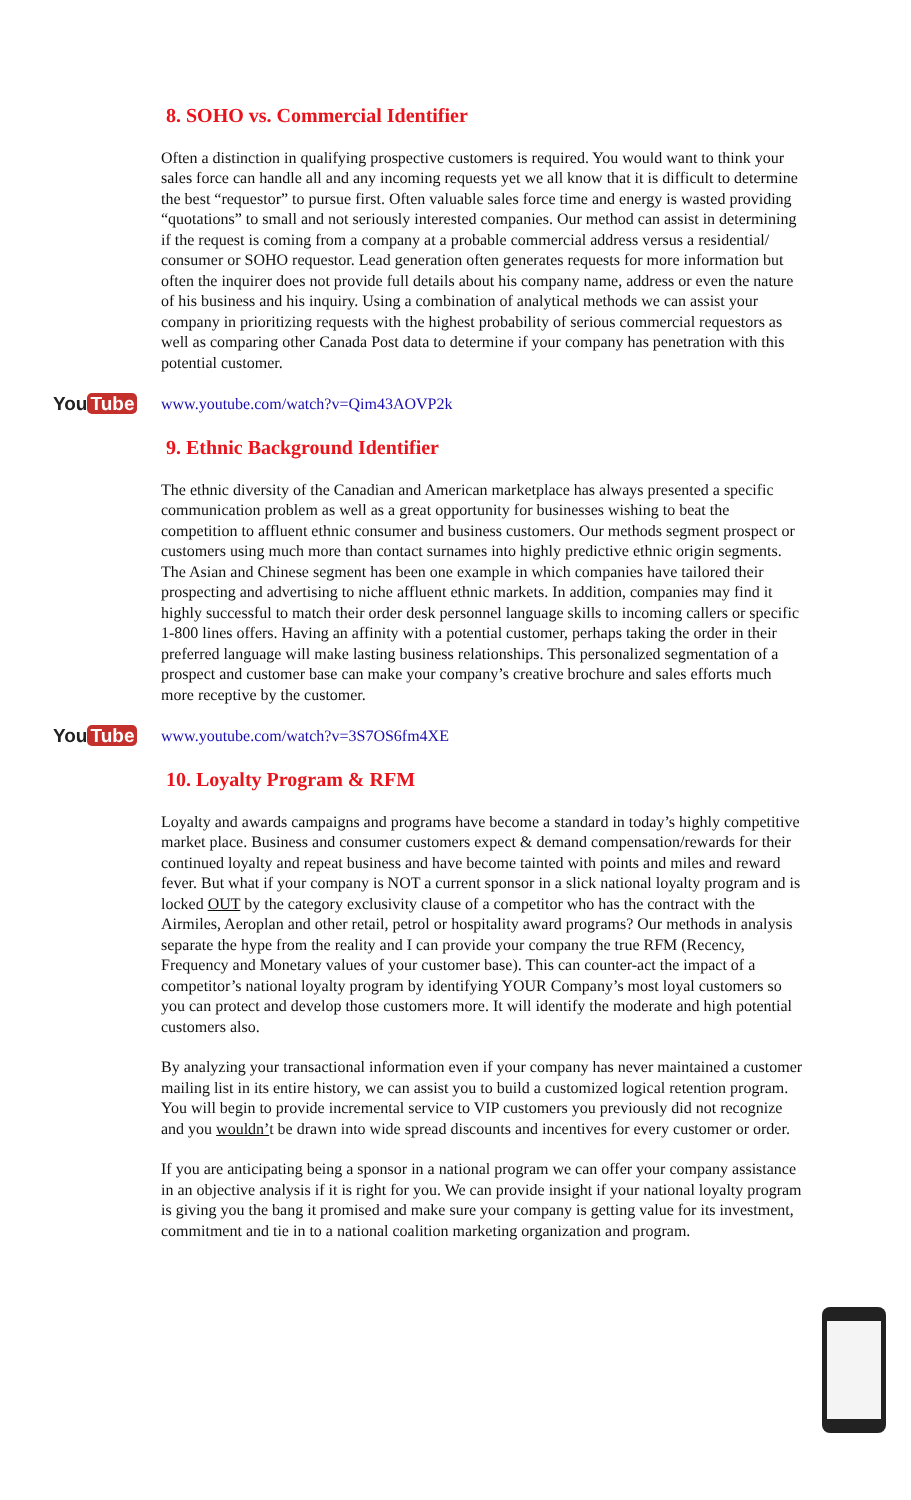8. SOHO vs. Commercial Identifier
Often a distinction in qualifying prospective customers is required. You would want to think your sales force can handle all and any incoming requests yet we all know that it is difficult to determine the best “requestor” to pursue first. Often valuable sales force time and energy is wasted providing “quotations” to small and not seriously interested companies. Our method can assist in determining if the request is coming from a company at a probable commercial address versus a residential/ consumer or SOHO requestor. Lead generation often generates requests for more information but often the inquirer does not provide full details about his company name, address or even the nature of his business and his inquiry. Using a combination of analytical methods we can assist your company in prioritizing requests with the highest probability of serious commercial requestors as well as comparing other Canada Post data to determine if your company has penetration with this potential customer.
You Tube
www.youtube.com/watch?v=Qim43AOVP2k
9. Ethnic Background Identifier
The ethnic diversity of the Canadian and American marketplace has always presented a specific communication problem as well as a great opportunity for businesses wishing to beat the competition to affluent ethnic consumer and business customers. Our methods segment prospect or customers using much more than contact surnames into highly predictive ethnic origin segments. The Asian and Chinese segment has been one example in which companies have tailored their prospecting and advertising to niche affluent ethnic markets. In addition, companies may find it highly successful to match their order desk personnel language skills to incoming callers or specific 1-800 lines offers. Having an affinity with a potential customer, perhaps taking the order in their preferred language will make lasting business relationships. This personalized segmentation of a prospect and customer base can make your company’s creative brochure and sales efforts much more receptive by the customer.
You Tube
www.youtube.com/watch?v=3S7OS6fm4XE
10. Loyalty Program & RFM
Loyalty and awards campaigns and programs have become a standard in today’s highly competitive market place. Business and consumer customers expect & demand compensation/rewards for their continued loyalty and repeat business and have become tainted with points and miles and reward fever. But what if your company is NOT a current sponsor in a slick national loyalty program and is locked OUT by the category exclusivity clause of a competitor who has the contract with the Airmiles, Aeroplan and other retail, petrol or hospitality award programs? Our methods in analysis separate the hype from the reality and I can provide your company the true RFM (Recency, Frequency and Monetary values of your customer base). This can counter-act the impact of a competitor’s national loyalty program by identifying YOUR Company’s most loyal customers so you can protect and develop those customers more. It will identify the moderate and high potential customers also.
By analyzing your transactional information even if your company has never maintained a customer mailing list in its entire history, we can assist you to build a customized logical retention program. You will begin to provide incremental service to VIP customers you previously did not recognize and you wouldn’t be drawn into wide spread discounts and incentives for every customer or order.
If you are anticipating being a sponsor in a national program we can offer your company assistance in an objective analysis if it is right for you. We can provide insight if your national loyalty program is giving you the bang it promised and make sure your company is getting value for its investment, commitment and tie in to a national coalition marketing organization and program.